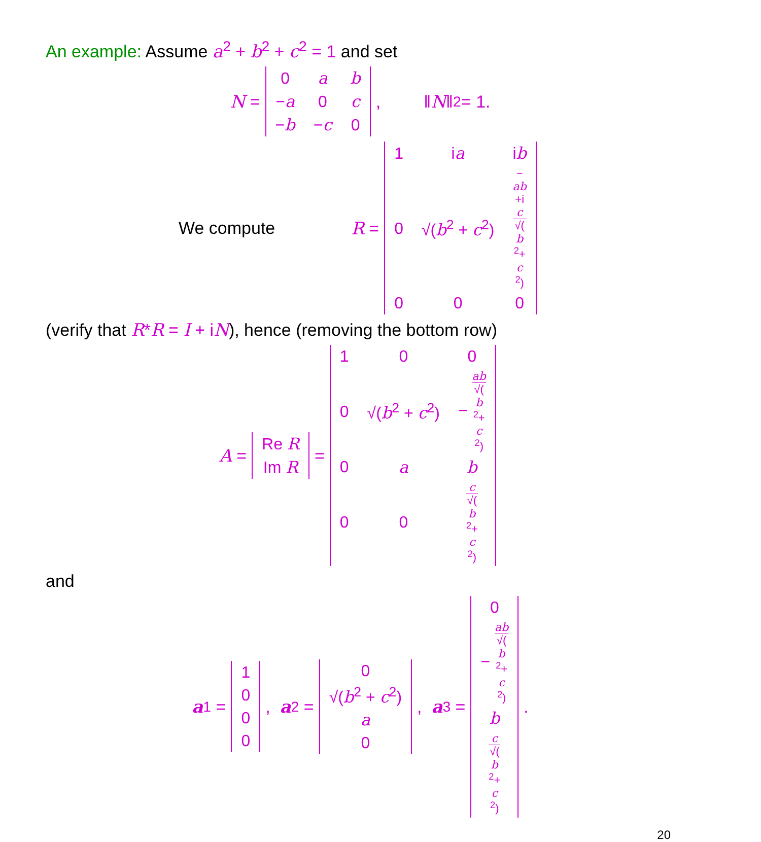An example: Assume a<sup>2</sup> + b<sup>2</sup> + c<sup>2</sup> = 1 and set
N =
| 0 | a | b |
| − a | 0 | c |
| − b | − c | 0 |
, ‖ N ‖<sub>2</sub> = 1.
We compute R =
| 1 | i a | i b |
| 0 | √( b<sup>2</sup> + c<sup>2</sup>) | − ab +i c √( b<sup>2</sup>+ c<sup>2</sup>) |
| 0 | 0 | 0 |
(verify that R*R = I + iN), hence (removing the bottom row)
A =
| Re R |
| Im R |
=
| 1 | 0 | 0 |
| 0 | √( b<sup>2</sup> + c<sup>2</sup>) | − ab √( b<sup>2</sup>+ c<sup>2</sup>) |
| 0 | a | b |
| 0 | 0 | c √( b<sup>2</sup>+ c<sup>2</sup>) |
and
a<sub>1</sub> =
| 1 |
| 0 |
| 0 |
| 0 |
, a<sub>2</sub> =
| 0 |
| √( b<sup>2</sup> + c<sup>2</sup>) |
| a |
| 0 |
, a<sub>3</sub> =
| 0 |
| − ab √( b<sup>2</sup>+ c<sup>2</sup>) |
| b |
| c √( b<sup>2</sup>+ c<sup>2</sup>) |
.
20